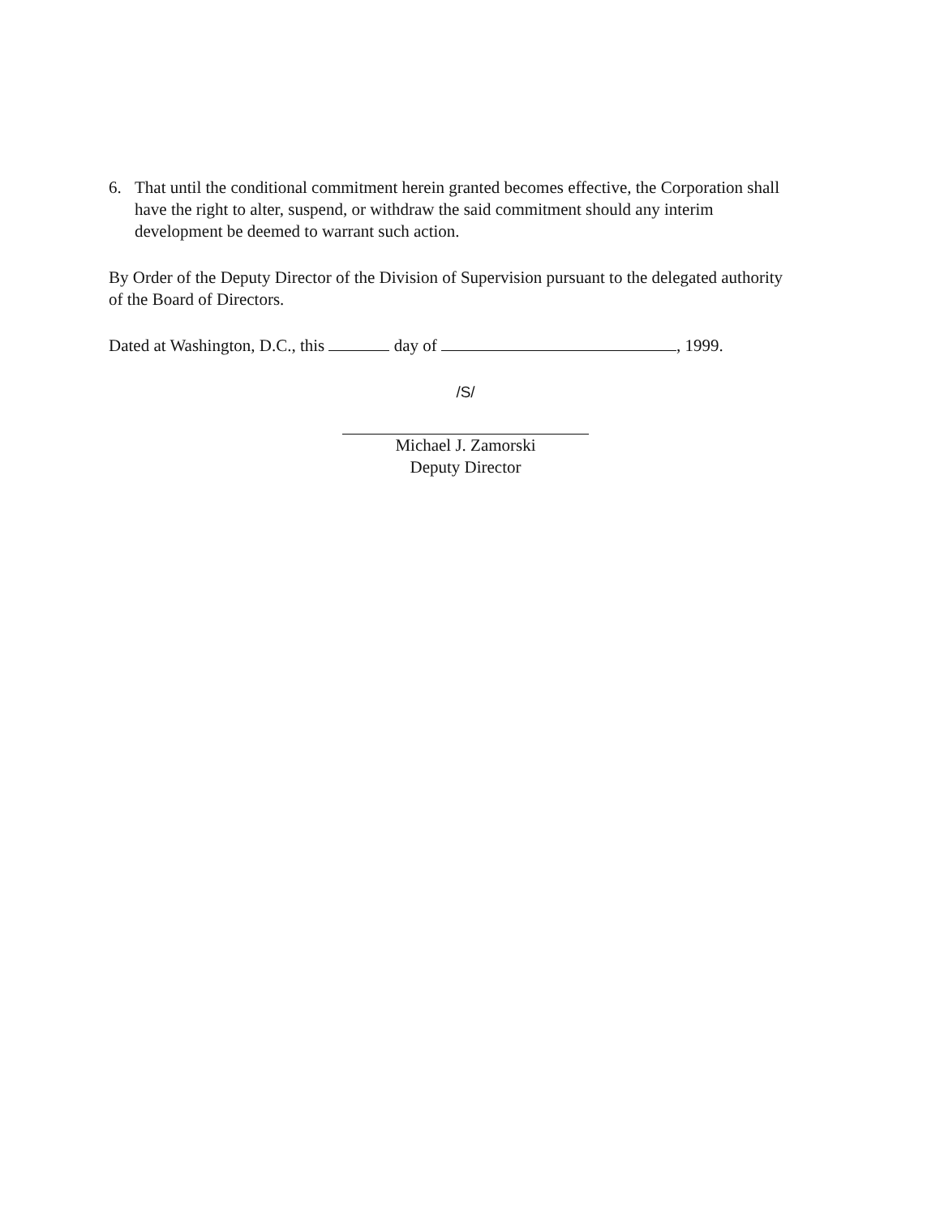6. That until the conditional commitment herein granted becomes effective, the Corporation shall have the right to alter, suspend, or withdraw the said commitment should any interim development be deemed to warrant such action.
By Order of the Deputy Director of the Division of Supervision pursuant to the delegated authority of the Board of Directors.
Dated at Washington, D.C., this day of , 1999.
/S/
Michael J. Zamorski
Deputy Director